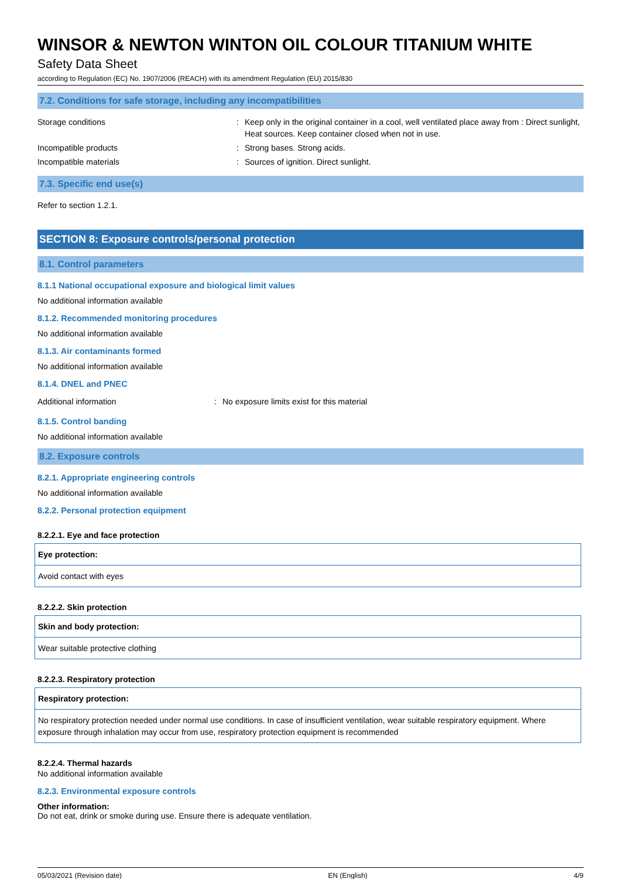WINSOR & NEWTON WINTON OIL COLOUR TITANIUM WHITE
Safety Data Sheet
according to Regulation (EC) No. 1907/2006 (REACH) with its amendment Regulation (EU) 2015/830
7.2. Conditions for safe storage, including any incompatibilities
| Storage conditions | : | Keep only in the original container in a cool, well ventilated place away from : Direct sunlight, Heat sources. Keep container closed when not in use. |
| Incompatible products | : | Strong bases. Strong acids. |
| Incompatible materials | : | Sources of ignition. Direct sunlight. |
7.3. Specific end use(s)
Refer to section 1.2.1.
SECTION 8: Exposure controls/personal protection
8.1. Control parameters
8.1.1 National occupational exposure and biological limit values
No additional information available
8.1.2. Recommended monitoring procedures
No additional information available
8.1.3. Air contaminants formed
No additional information available
8.1.4. DNEL and PNEC
| Additional information | : | No exposure limits exist for this material |
8.1.5. Control banding
No additional information available
8.2. Exposure controls
8.2.1. Appropriate engineering controls
No additional information available
8.2.2. Personal protection equipment
8.2.2.1. Eye and face protection
| Eye protection: |
| Avoid contact with eyes |
8.2.2.2. Skin protection
| Skin and body protection: |
| Wear suitable protective clothing |
8.2.2.3. Respiratory protection
| Respiratory protection: |
| No respiratory protection needed under normal use conditions. In case of insufficient ventilation, wear suitable respiratory equipment. Where exposure through inhalation may occur from use, respiratory protection equipment is recommended |
8.2.2.4. Thermal hazards
No additional information available
8.2.3. Environmental exposure controls
Other information:
Do not eat, drink or smoke during use. Ensure there is adequate ventilation.
05/03/2021 (Revision date) EN (English) 4/9